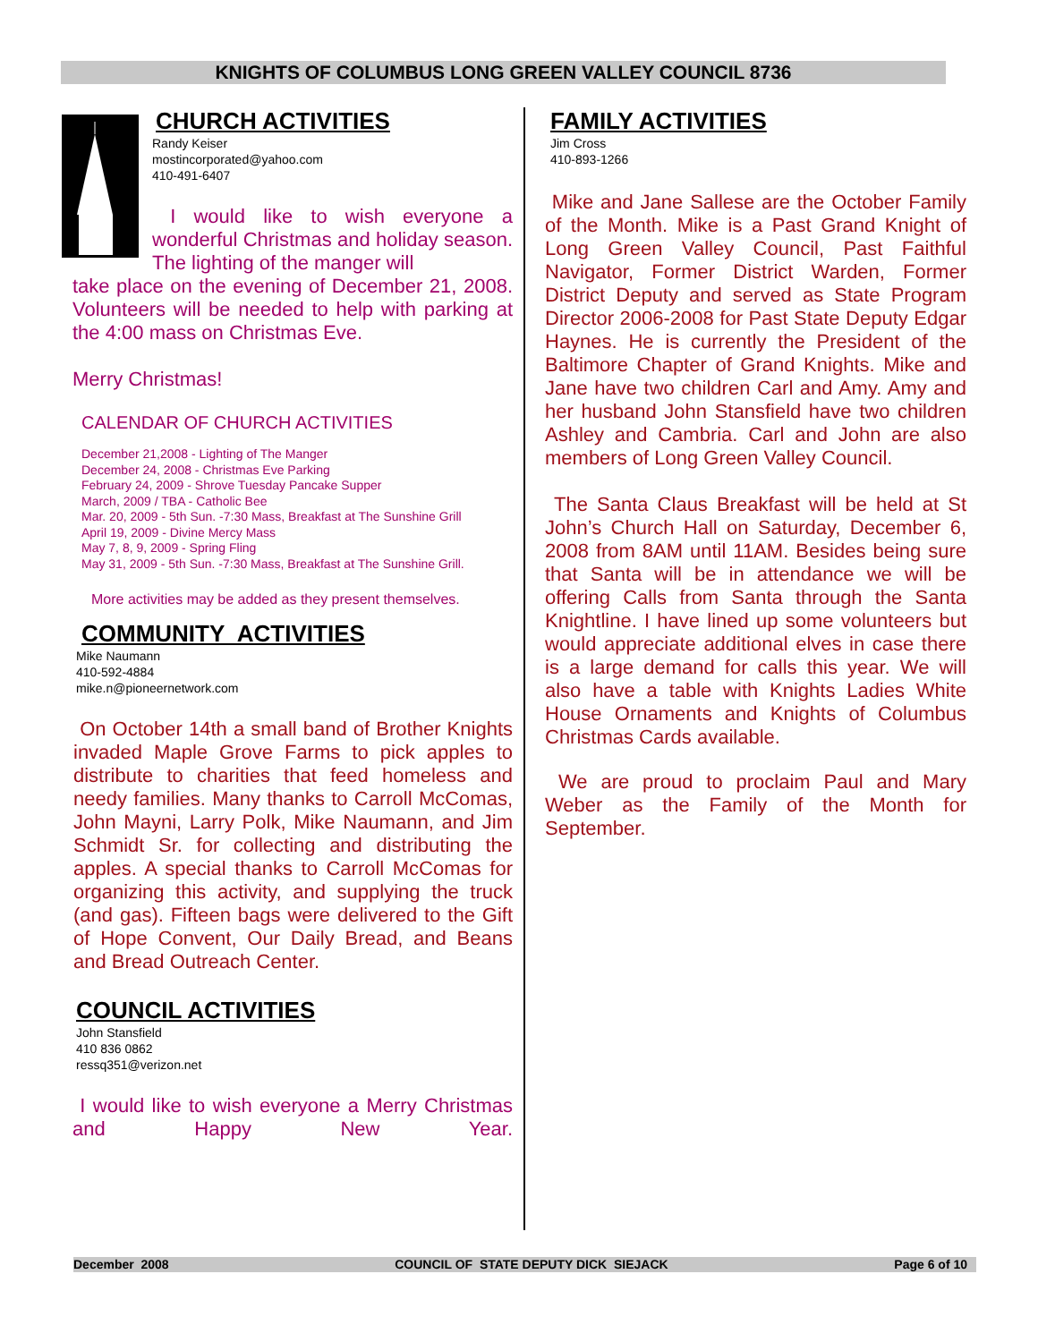KNIGHTS OF COLUMBUS LONG GREEN VALLEY COUNCIL 8736
CHURCH ACTIVITIES
Randy Keiser
mostincorporated@yahoo.com
410-491-6407
I would like to wish everyone a wonderful Christmas and holiday season. The lighting of the manger will
take place on the evening of December 21, 2008. Volunteers will be needed to help with parking at the 4:00 mass on Christmas Eve.
Merry Christmas!
CALENDAR OF CHURCH ACTIVITIES
December 21,2008 - Lighting of The Manger
December 24, 2008 - Christmas Eve Parking
February 24, 2009 - Shrove Tuesday Pancake Supper
March, 2009 / TBA - Catholic Bee
Mar. 20, 2009 - 5th Sun. -7:30 Mass, Breakfast at The Sunshine Grill
April 19, 2009 - Divine Mercy Mass
May 7, 8, 9, 2009 - Spring Fling
May 31, 2009 - 5th Sun. -7:30 Mass, Breakfast at The Sunshine Grill.
More activities may be added as they present themselves.
COMMUNITY ACTIVITIES
Mike Naumann
410-592-4884
mike.n@pioneernetwork.com
On October 14th a small band of Brother Knights invaded Maple Grove Farms to pick apples to distribute to charities that feed homeless and needy families. Many thanks to Carroll McComas, John Mayni, Larry Polk, Mike Naumann, and Jim Schmidt Sr. for collecting and distributing the apples. A special thanks to Carroll McComas for organizing this activity, and supplying the truck (and gas). Fifteen bags were delivered to the Gift of Hope Convent, Our Daily Bread, and Beans and Bread Outreach Center.
COUNCIL ACTIVITIES
John Stansfield
410 836 0862
ressq351@verizon.net
I would like to wish everyone a Merry Christmas and Happy New Year.
FAMILY ACTIVITIES
Jim Cross
410-893-1266
Mike and Jane Sallese are the October Family of the Month. Mike is a Past Grand Knight of Long Green Valley Council, Past Faithful Navigator, Former District Warden, Former District Deputy and served as State Program Director 2006-2008 for Past State Deputy Edgar Haynes. He is currently the President of the Baltimore Chapter of Grand Knights. Mike and Jane have two children Carl and Amy. Amy and her husband John Stansfield have two children Ashley and Cambria. Carl and John are also members of Long Green Valley Council.
The Santa Claus Breakfast will be held at St John’s Church Hall on Saturday, December 6, 2008 from 8AM until 11AM. Besides being sure that Santa will be in attendance we will be offering Calls from Santa through the Santa Knightline. I have lined up some volunteers but would appreciate additional elves in case there is a large demand for calls this year. We will also have a table with Knights Ladies White House Ornaments and Knights of Columbus Christmas Cards available.
We are proud to proclaim Paul and Mary Weber as the Family of the Month for September.
December 2008 COUNCIL OF STATE DEPUTY DICK SIEJACK Page 6 of 10